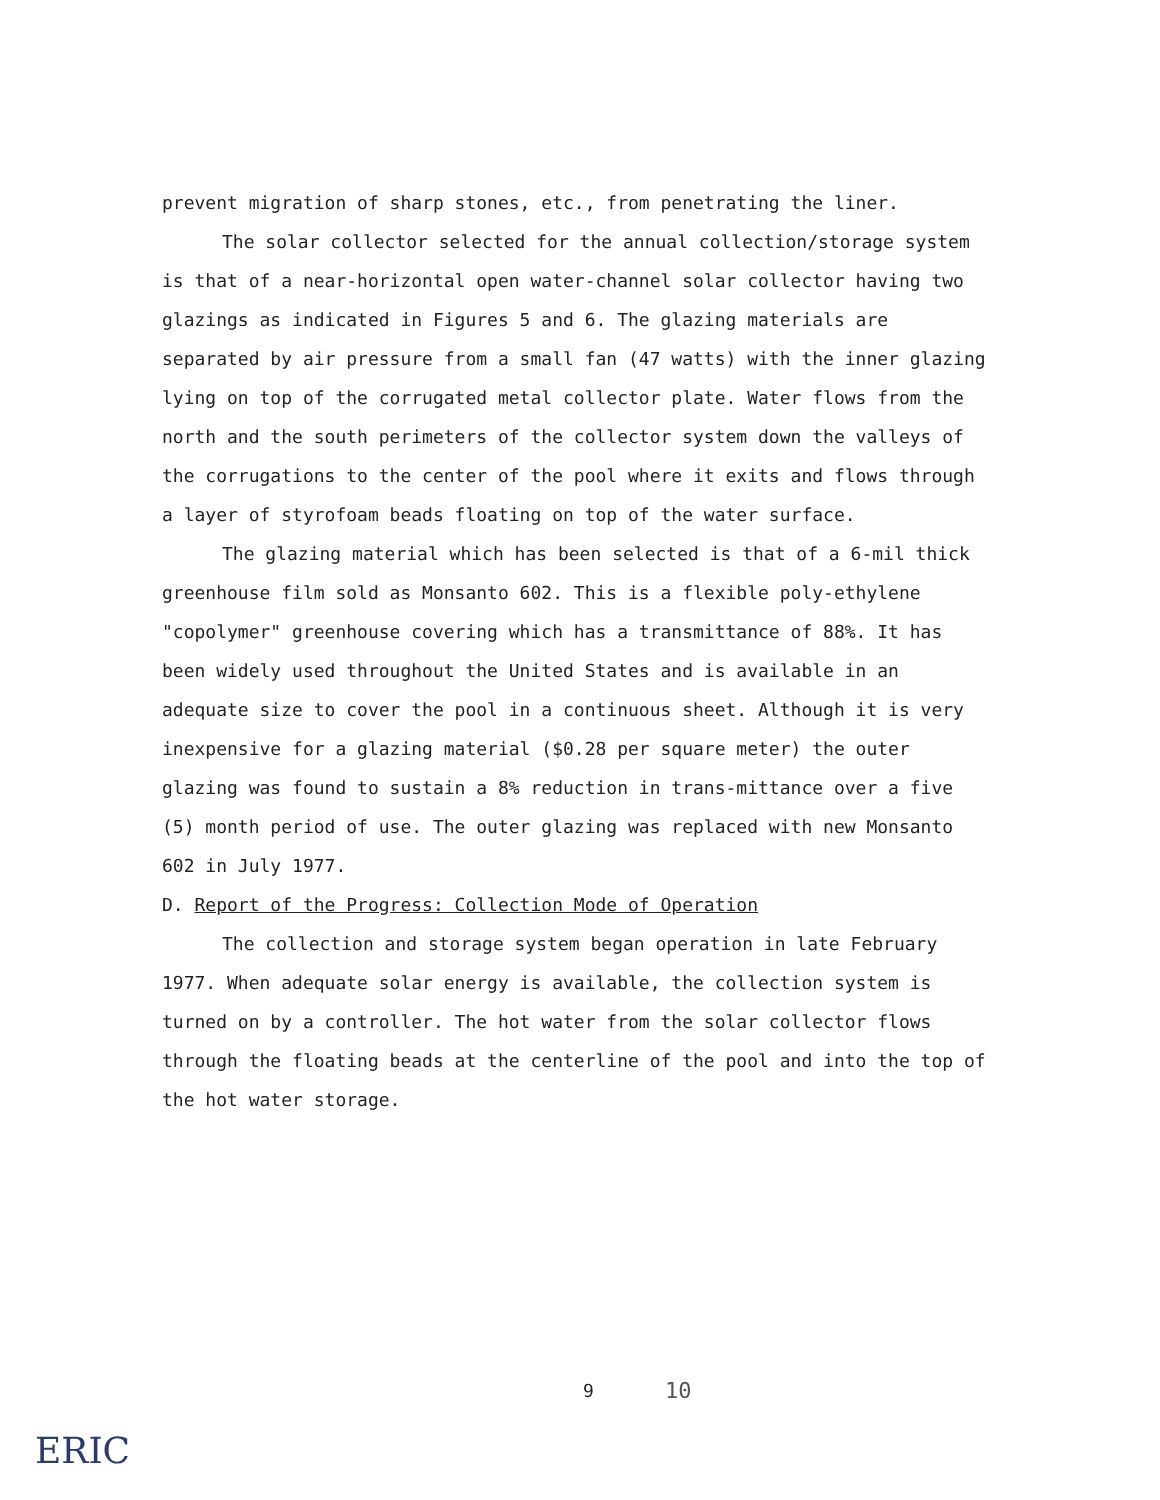prevent migration of sharp stones, etc., from penetrating the liner.
The solar collector selected for the annual collection/storage system is that of a near-horizontal open water-channel solar collector having two glazings as indicated in Figures 5 and 6. The glazing materials are separated by air pressure from a small fan (47 watts) with the inner glazing lying on top of the corrugated metal collector plate. Water flows from the north and the south perimeters of the collector system down the valleys of the corrugations to the center of the pool where it exits and flows through a layer of styrofoam beads floating on top of the water surface.
The glazing material which has been selected is that of a 6-mil thick greenhouse film sold as Monsanto 602. This is a flexible poly-ethylene "copolymer" greenhouse covering which has a transmittance of 88%. It has been widely used throughout the United States and is available in an adequate size to cover the pool in a continuous sheet. Although it is very inexpensive for a glazing material ($0.28 per square meter) the outer glazing was found to sustain a 8% reduction in trans-mittance over a five (5) month period of use. The outer glazing was replaced with new Monsanto 602 in July 1977.
D. Report of the Progress: Collection Mode of Operation
The collection and storage system began operation in late February 1977. When adequate solar energy is available, the collection system is turned on by a controller. The hot water from the solar collector flows through the floating beads at the centerline of the pool and into the top of the hot water storage.
9 10
ERIC